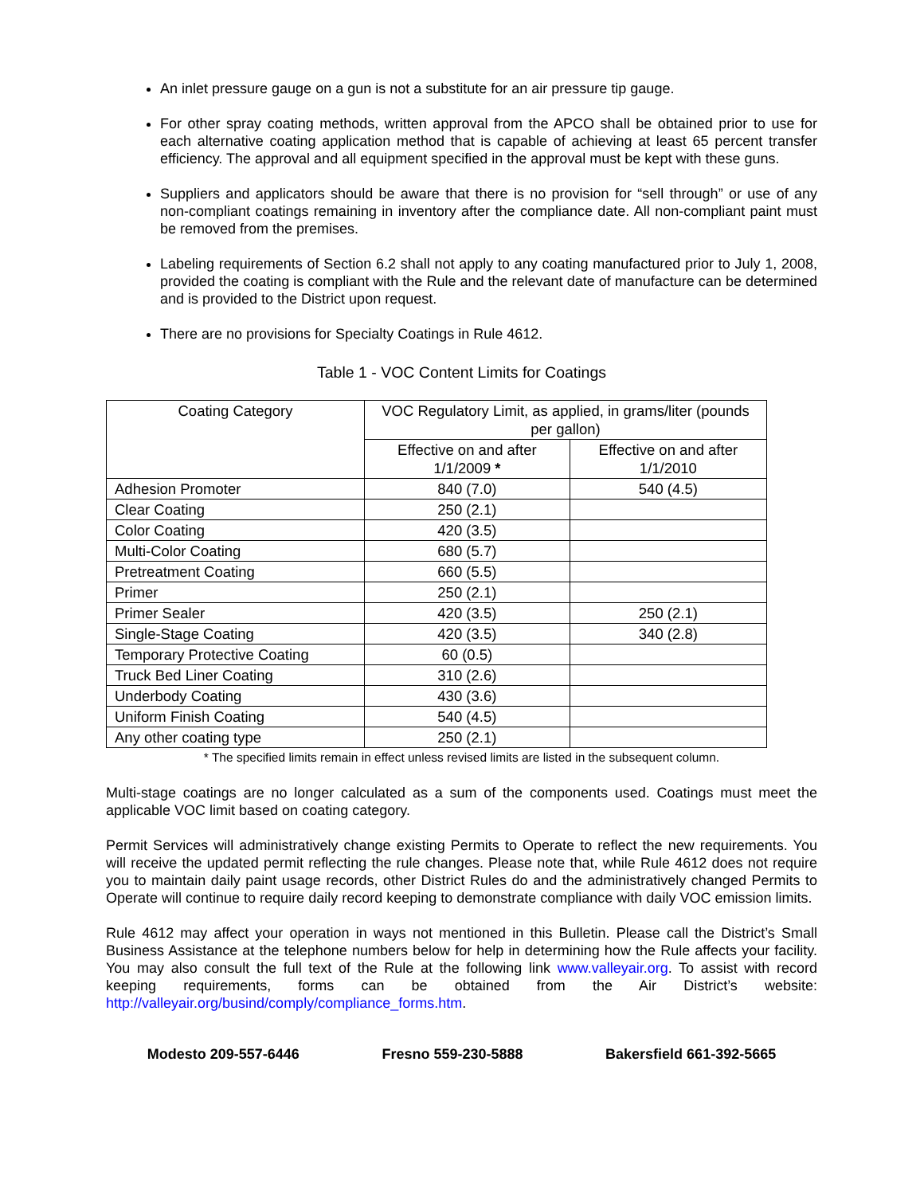An inlet pressure gauge on a gun is not a substitute for an air pressure tip gauge.
For other spray coating methods, written approval from the APCO shall be obtained prior to use for each alternative coating application method that is capable of achieving at least 65 percent transfer efficiency. The approval and all equipment specified in the approval must be kept with these guns.
Suppliers and applicators should be aware that there is no provision for “sell through” or use of any non-compliant coatings remaining in inventory after the compliance date. All non-compliant paint must be removed from the premises.
Labeling requirements of Section 6.2 shall not apply to any coating manufactured prior to July 1, 2008, provided the coating is compliant with the Rule and the relevant date of manufacture can be determined and is provided to the District upon request.
There are no provisions for Specialty Coatings in Rule 4612.
Table 1 - VOC Content Limits for Coatings
| Coating Category | VOC Regulatory Limit, as applied, in grams/liter (pounds per gallon) | |
| --- | --- | --- |
| | Effective on and after 1/1/2009 * | Effective on and after 1/1/2010 |
| Adhesion Promoter | 840 (7.0) | 540 (4.5) |
| Clear Coating | 250 (2.1) | |
| Color Coating | 420 (3.5) | |
| Multi-Color Coating | 680 (5.7) | |
| Pretreatment Coating | 660 (5.5) | |
| Primer | 250 (2.1) | |
| Primer Sealer | 420 (3.5) | 250 (2.1) |
| Single-Stage Coating | 420 (3.5) | 340 (2.8) |
| Temporary Protective Coating | 60 (0.5) | |
| Truck Bed Liner Coating | 310 (2.6) | |
| Underbody Coating | 430 (3.6) | |
| Uniform Finish Coating | 540 (4.5) | |
| Any other coating type | 250 (2.1) | |
* The specified limits remain in effect unless revised limits are listed in the subsequent column.
Multi-stage coatings are no longer calculated as a sum of the components used. Coatings must meet the applicable VOC limit based on coating category.
Permit Services will administratively change existing Permits to Operate to reflect the new requirements. You will receive the updated permit reflecting the rule changes. Please note that, while Rule 4612 does not require you to maintain daily paint usage records, other District Rules do and the administratively changed Permits to Operate will continue to require daily record keeping to demonstrate compliance with daily VOC emission limits.
Rule 4612 may affect your operation in ways not mentioned in this Bulletin. Please call the District’s Small Business Assistance at the telephone numbers below for help in determining how the Rule affects your facility. You may also consult the full text of the Rule at the following link www.valleyair.org. To assist with record keeping requirements, forms can be obtained from the Air District’s website: http://valleyair.org/busind/comply/compliance_forms.htm.
Modesto 209-557-6446 Fresno 559-230-5888 Bakersfield 661-392-5665